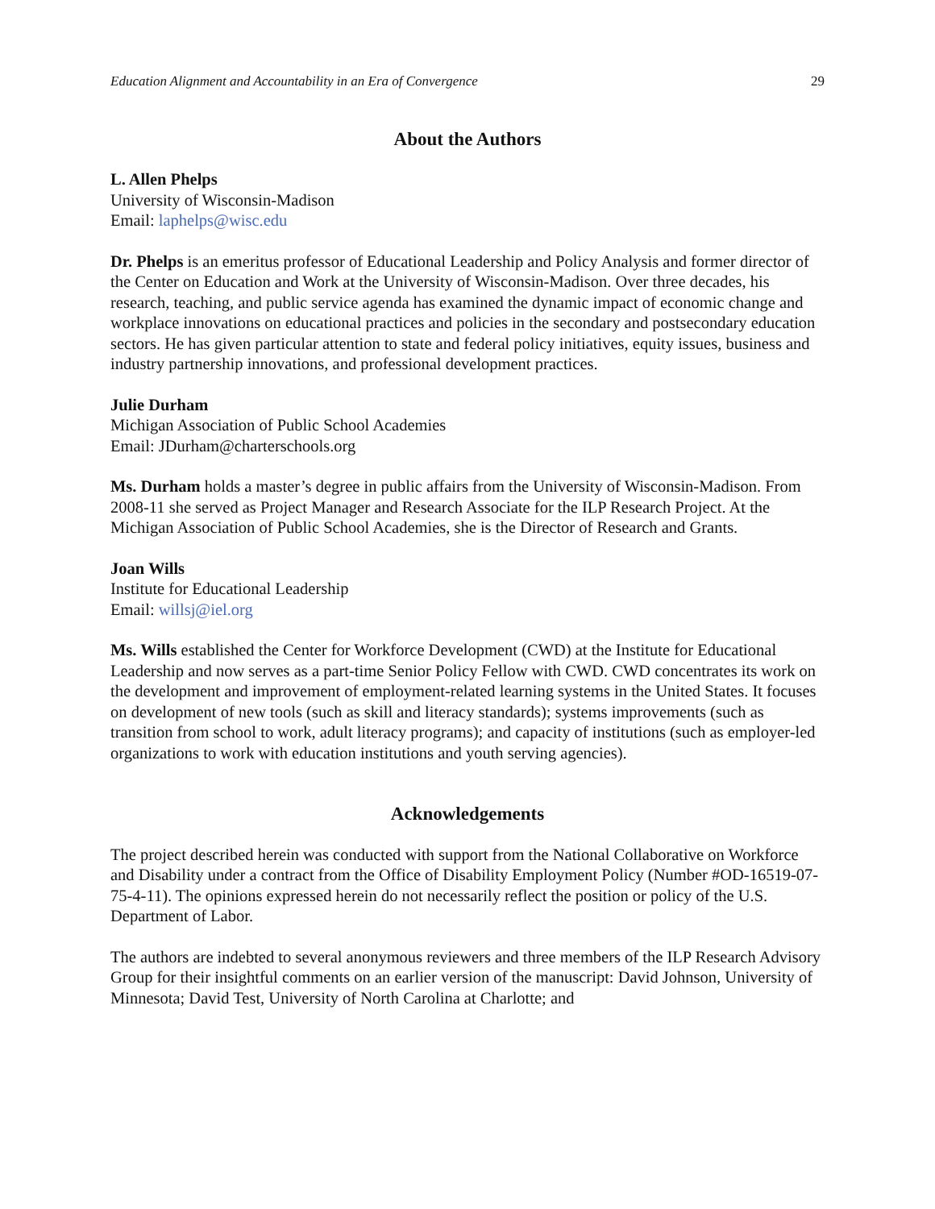Education Alignment and Accountability in an Era of Convergence 29
About the Authors
L. Allen Phelps
University of Wisconsin-Madison
Email: laphelps@wisc.edu
Dr. Phelps is an emeritus professor of Educational Leadership and Policy Analysis and former director of the Center on Education and Work at the University of Wisconsin-Madison. Over three decades, his research, teaching, and public service agenda has examined the dynamic impact of economic change and workplace innovations on educational practices and policies in the secondary and postsecondary education sectors. He has given particular attention to state and federal policy initiatives, equity issues, business and industry partnership innovations, and professional development practices.
Julie Durham
Michigan Association of Public School Academies
Email: JDurham@charterschools.org
Ms. Durham holds a master’s degree in public affairs from the University of Wisconsin-Madison. From 2008-11 she served as Project Manager and Research Associate for the ILP Research Project. At the Michigan Association of Public School Academies, she is the Director of Research and Grants.
Joan Wills
Institute for Educational Leadership
Email: willsj@iel.org
Ms. Wills established the Center for Workforce Development (CWD) at the Institute for Educational Leadership and now serves as a part-time Senior Policy Fellow with CWD. CWD concentrates its work on the development and improvement of employment-related learning systems in the United States. It focuses on development of new tools (such as skill and literacy standards); systems improvements (such as transition from school to work, adult literacy programs); and capacity of institutions (such as employer-led organizations to work with education institutions and youth serving agencies).
Acknowledgements
The project described herein was conducted with support from the National Collaborative on Workforce and Disability under a contract from the Office of Disability Employment Policy (Number #OD-16519-07-75-4-11). The opinions expressed herein do not necessarily reflect the position or policy of the U.S. Department of Labor.
The authors are indebted to several anonymous reviewers and three members of the ILP Research Advisory Group for their insightful comments on an earlier version of the manuscript: David Johnson, University of Minnesota; David Test, University of North Carolina at Charlotte; and